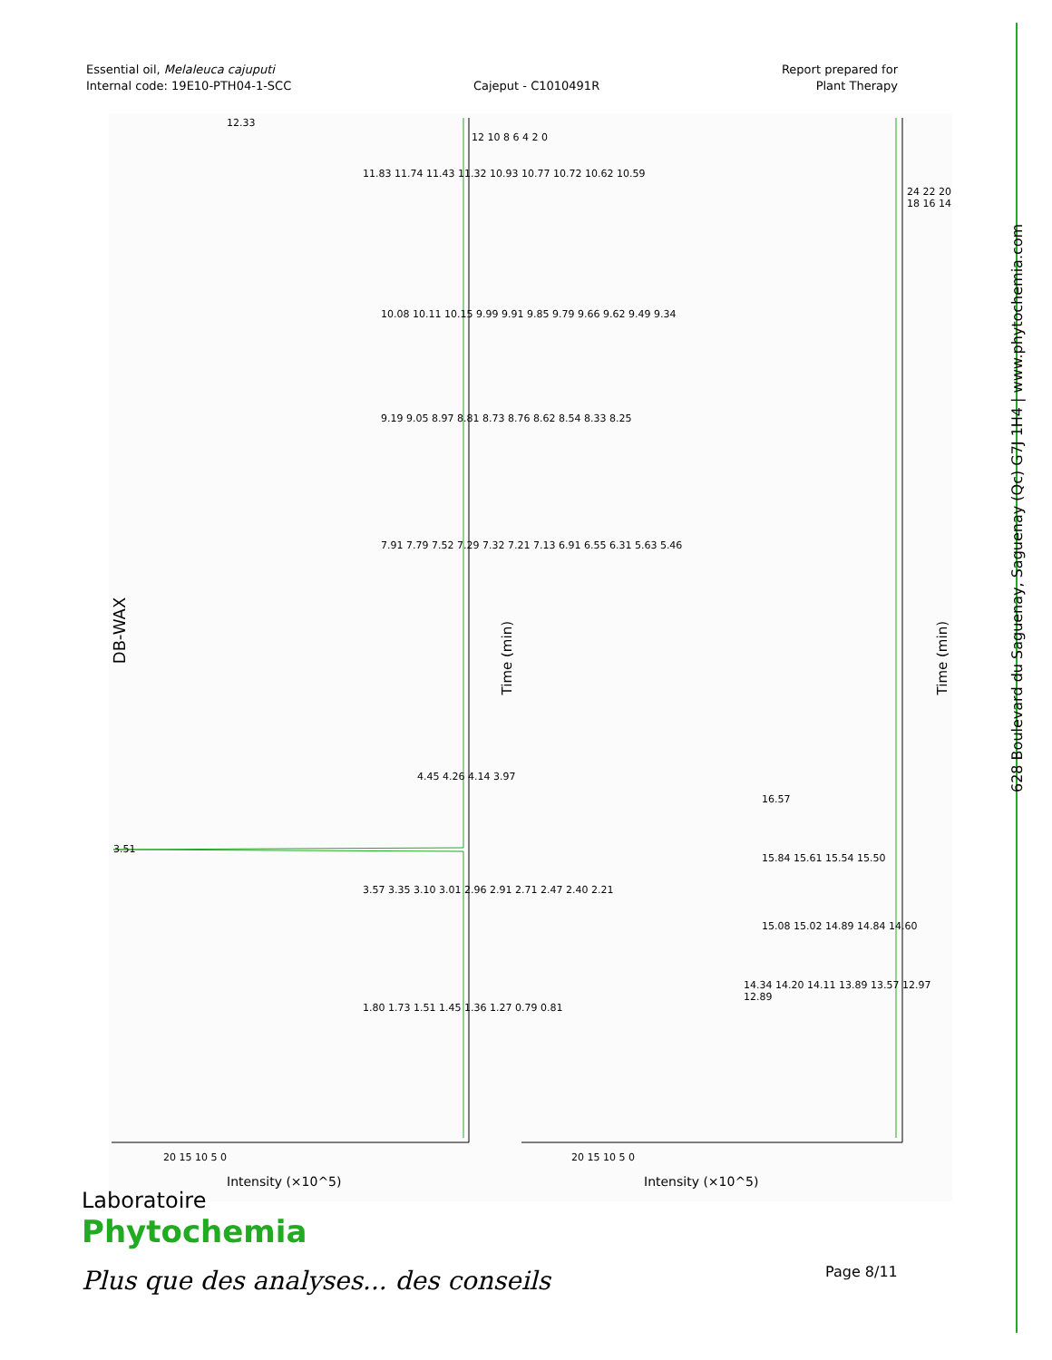Essential oil, Melaleuca cajuputi
Internal code: 19E10-PTH04-1-SCC
Cajeput - C1010491R
Report prepared for
Plant Therapy
628 Boulevard du Saguenay, Saguenay (Qc) G7J 1H4 | www.phytochemia.com
DB-WAX
12.33
3.51
4.45 4.26 4.14 3.97
10.08 10.11 10.15 9.99 9.91 9.85 9.79 9.66 9.62 9.49 9.34
9.19 9.05 8.97 8.81 8.73 8.76 8.62 8.54 8.33 8.25
7.91 7.79 7.52 7.29 7.32 7.21 7.13 6.91 6.55 6.31 5.63 5.46
3.57 3.35 3.10 3.01 2.96 2.91 2.71 2.47 2.40 2.21
1.80 1.73 1.51 1.45 1.36 1.27 0.79 0.81
11.83 11.74 11.43 11.32 10.93 10.77 10.72 10.62 10.59
16.57
15.84 15.61 15.54 15.50
15.08 15.02 14.89 14.84 14.60
14.34 14.20 14.11 13.89 13.57 12.97 12.89
12 10 8 6 4 2 0
Time (min)
24 22 20 18 16 14
Time (min)
20 15 10 5 0
Intensity (×10^5)
20 15 10 5 0
Intensity (×10^5)
Laboratoire
Phytochemia
Plus que des analyses... des conseils
Page 8/11